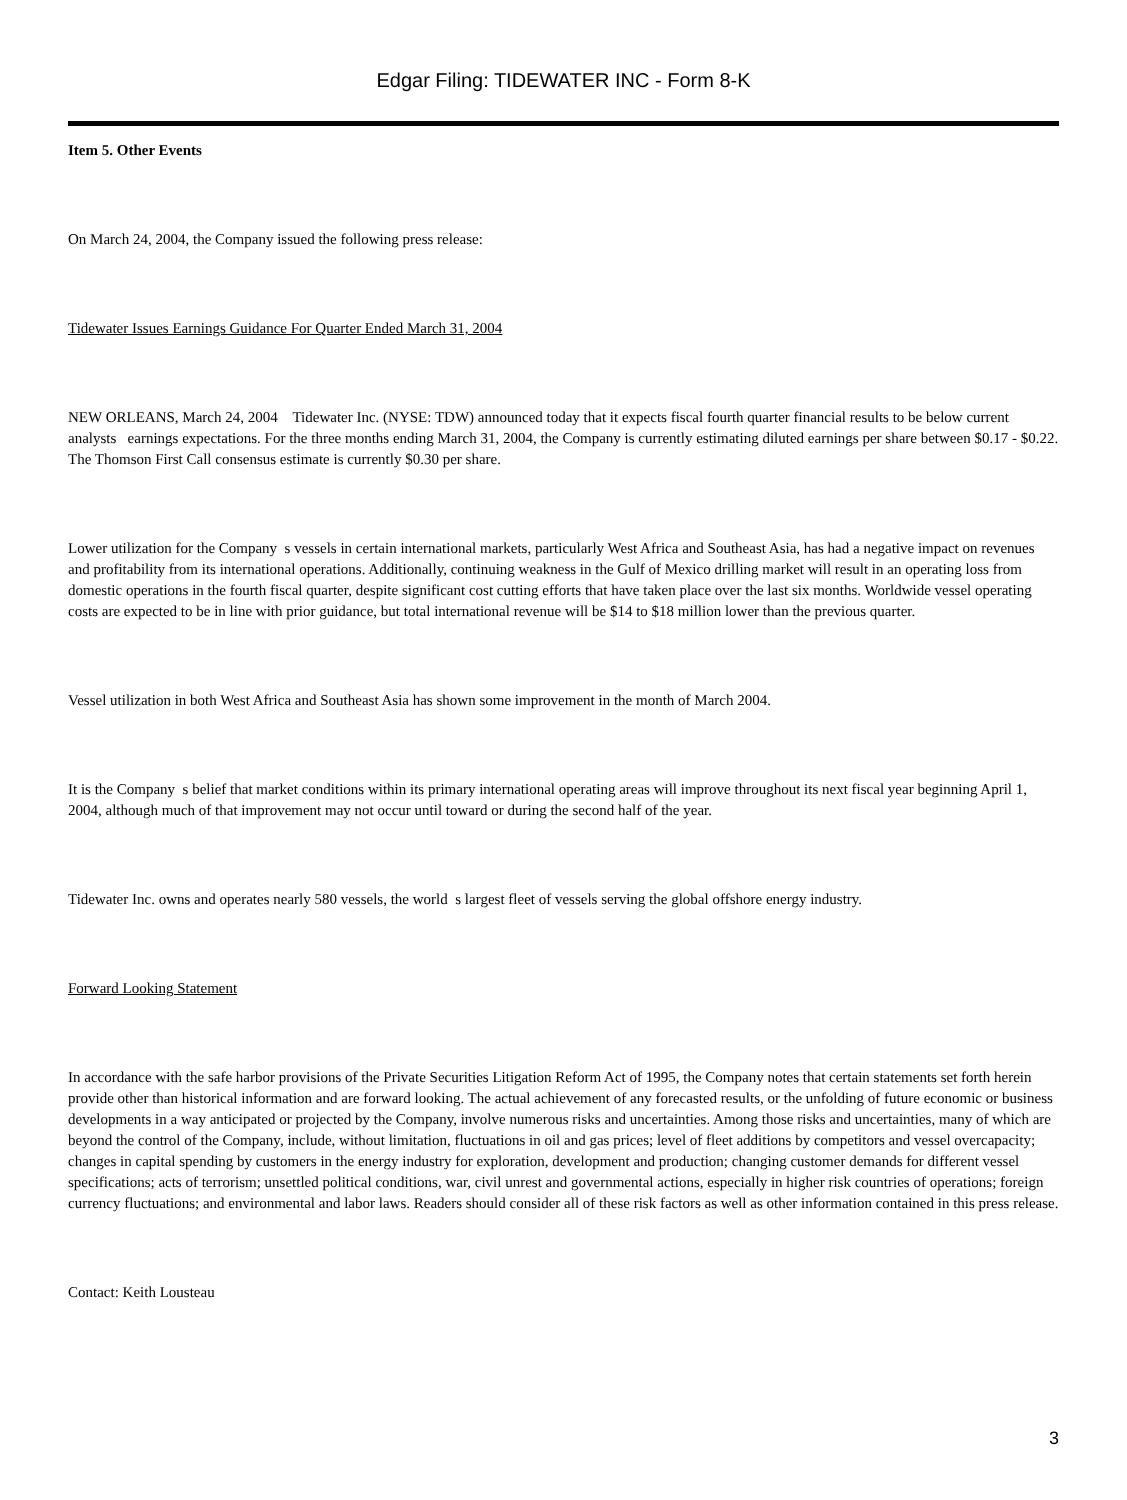Edgar Filing: TIDEWATER INC - Form 8-K
Item 5. Other Events
On March 24, 2004, the Company issued the following press release:
Tidewater Issues Earnings Guidance For Quarter Ended March 31, 2004
NEW ORLEANS, March 24, 2004 Tidewater Inc. (NYSE: TDW) announced today that it expects fiscal fourth quarter financial results to be below current analysts earnings expectations. For the three months ending March 31, 2004, the Company is currently estimating diluted earnings per share between $0.17 - $0.22. The Thomson First Call consensus estimate is currently $0.30 per share.
Lower utilization for the Company s vessels in certain international markets, particularly West Africa and Southeast Asia, has had a negative impact on revenues and profitability from its international operations. Additionally, continuing weakness in the Gulf of Mexico drilling market will result in an operating loss from domestic operations in the fourth fiscal quarter, despite significant cost cutting efforts that have taken place over the last six months. Worldwide vessel operating costs are expected to be in line with prior guidance, but total international revenue will be $14 to $18 million lower than the previous quarter.
Vessel utilization in both West Africa and Southeast Asia has shown some improvement in the month of March 2004.
It is the Company s belief that market conditions within its primary international operating areas will improve throughout its next fiscal year beginning April 1, 2004, although much of that improvement may not occur until toward or during the second half of the year.
Tidewater Inc. owns and operates nearly 580 vessels, the world s largest fleet of vessels serving the global offshore energy industry.
Forward Looking Statement
In accordance with the safe harbor provisions of the Private Securities Litigation Reform Act of 1995, the Company notes that certain statements set forth herein provide other than historical information and are forward looking. The actual achievement of any forecasted results, or the unfolding of future economic or business developments in a way anticipated or projected by the Company, involve numerous risks and uncertainties. Among those risks and uncertainties, many of which are beyond the control of the Company, include, without limitation, fluctuations in oil and gas prices; level of fleet additions by competitors and vessel overcapacity; changes in capital spending by customers in the energy industry for exploration, development and production; changing customer demands for different vessel specifications; acts of terrorism; unsettled political conditions, war, civil unrest and governmental actions, especially in higher risk countries of operations; foreign currency fluctuations; and environmental and labor laws. Readers should consider all of these risk factors as well as other information contained in this press release.
Contact: Keith Lousteau
3